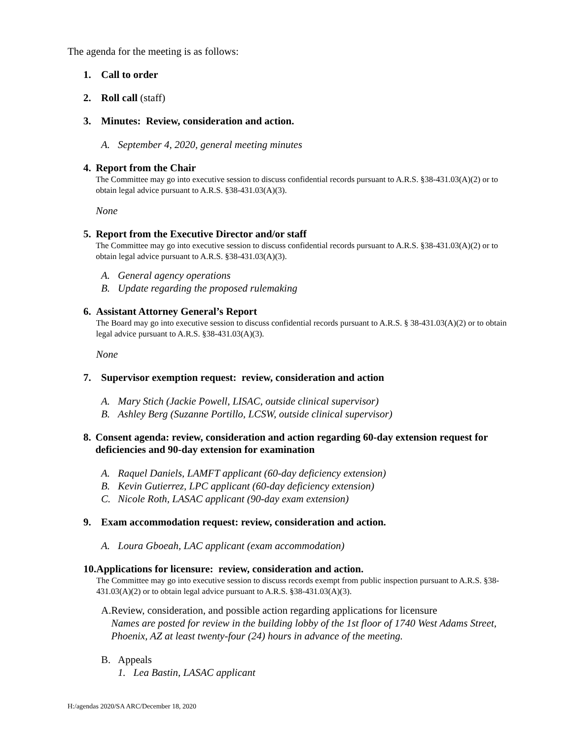The agenda for the meeting is as follows:
1. Call to order
2. Roll call (staff)
3. Minutes: Review, consideration and action.
A. September 4, 2020, general meeting minutes
4. Report from the Chair
The Committee may go into executive session to discuss confidential records pursuant to A.R.S. §38-431.03(A)(2) or to obtain legal advice pursuant to A.R.S. §38-431.03(A)(3).
None
5. Report from the Executive Director and/or staff
The Committee may go into executive session to discuss confidential records pursuant to A.R.S. §38-431.03(A)(2) or to obtain legal advice pursuant to A.R.S. §38-431.03(A)(3).
A. General agency operations
B. Update regarding the proposed rulemaking
6. Assistant Attorney General’s Report
The Board may go into executive session to discuss confidential records pursuant to A.R.S. § 38-431.03(A)(2) or to obtain legal advice pursuant to A.R.S. §38-431.03(A)(3).
None
7. Supervisor exemption request: review, consideration and action
A. Mary Stich (Jackie Powell, LISAC, outside clinical supervisor)
B. Ashley Berg (Suzanne Portillo, LCSW, outside clinical supervisor)
8. Consent agenda: review, consideration and action regarding 60-day extension request for deficiencies and 90-day extension for examination
A. Raquel Daniels, LAMFT applicant (60-day deficiency extension)
B. Kevin Gutierrez, LPC applicant (60-day deficiency extension)
C. Nicole Roth, LASAC applicant (90-day exam extension)
9. Exam accommodation request: review, consideration and action.
A. Loura Gboeah, LAC applicant (exam accommodation)
10.
Applications for licensure: review, consideration and action.
The Committee may go into executive session to discuss records exempt from public inspection pursuant to A.R.S. §38-431.03(A)(2) or to obtain legal advice pursuant to A.R.S. §38-431.03(A)(3).
A. Review, consideration, and possible action regarding applications for licensure
Names are posted for review in the building lobby of the 1st floor of 1740 West Adams Street, Phoenix, AZ at least twenty-four (24) hours in advance of the meeting.
B. Appeals
1. Lea Bastin, LASAC applicant
H:/agendas 2020/SA ARC/December 18, 2020